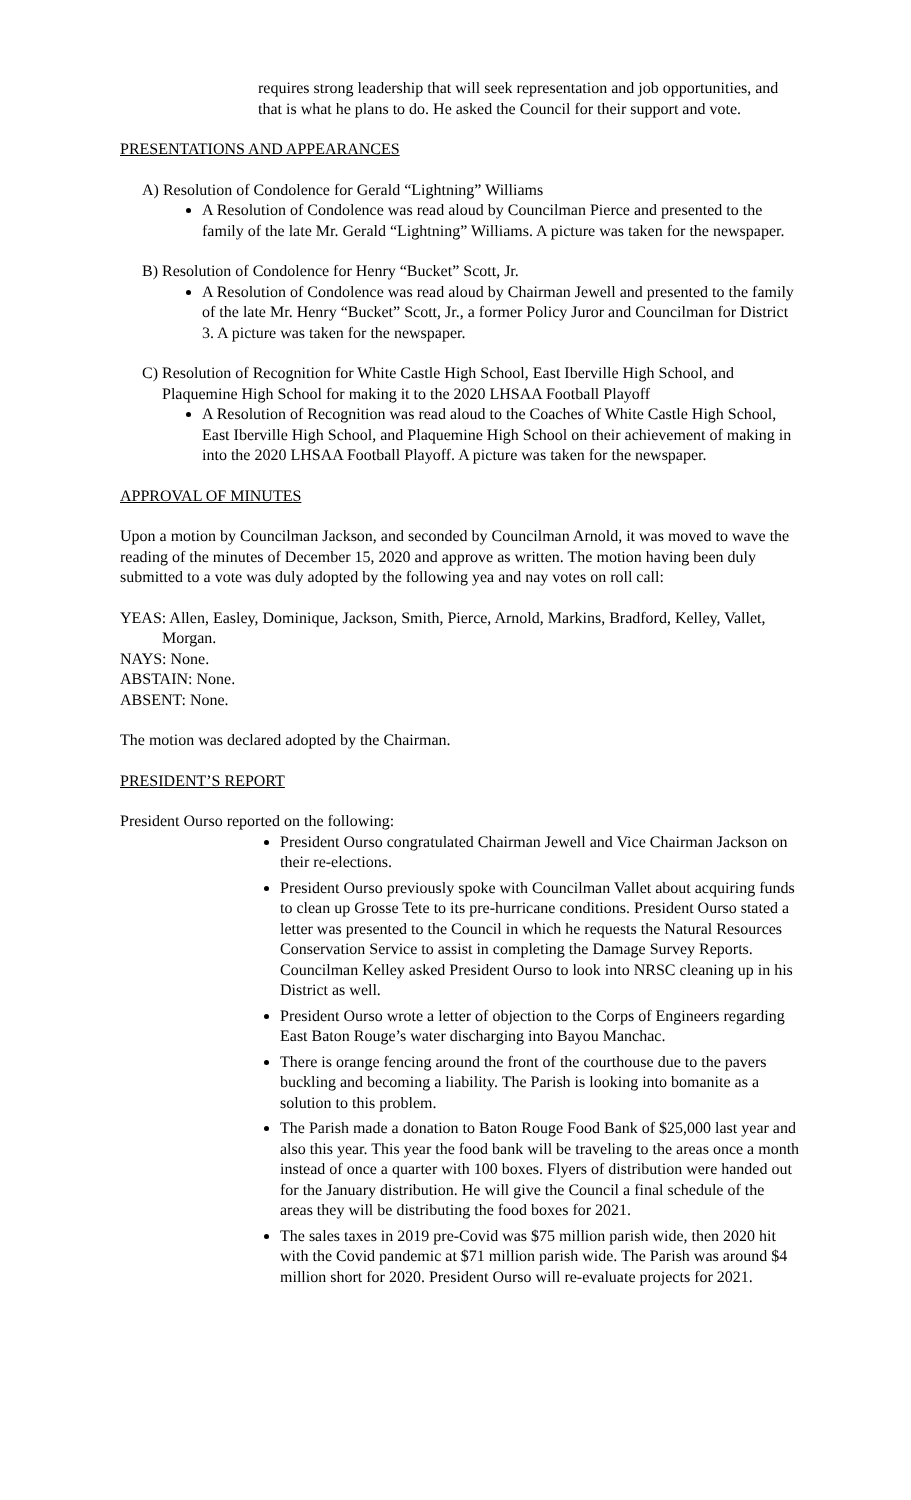requires strong leadership that will seek representation and job opportunities, and that is what he plans to do. He asked the Council for their support and vote.
PRESENTATIONS AND APPEARANCES
A) Resolution of Condolence for Gerald “Lightning” Williams
A Resolution of Condolence was read aloud by Councilman Pierce and presented to the family of the late Mr. Gerald “Lightning” Williams. A picture was taken for the newspaper.
B) Resolution of Condolence for Henry “Bucket” Scott, Jr.
A Resolution of Condolence was read aloud by Chairman Jewell and presented to the family of the late Mr. Henry “Bucket” Scott, Jr., a former Policy Juror and Councilman for District 3. A picture was taken for the newspaper.
C) Resolution of Recognition for White Castle High School, East Iberville High School, and Plaquemine High School for making it to the 2020 LHSAA Football Playoff
A Resolution of Recognition was read aloud to the Coaches of White Castle High School, East Iberville High School, and Plaquemine High School on their achievement of making in into the 2020 LHSAA Football Playoff. A picture was taken for the newspaper.
APPROVAL OF MINUTES
Upon a motion by Councilman Jackson, and seconded by Councilman Arnold, it was moved to wave the reading of the minutes of December 15, 2020 and approve as written. The motion having been duly submitted to a vote was duly adopted by the following yea and nay votes on roll call:
YEAS: Allen, Easley, Dominique, Jackson, Smith, Pierce, Arnold, Markins, Bradford, Kelley, Vallet, Morgan.
NAYS: None.
ABSTAIN: None.
ABSENT: None.
The motion was declared adopted by the Chairman.
PRESIDENT’S REPORT
President Ourso reported on the following:
President Ourso congratulated Chairman Jewell and Vice Chairman Jackson on their re-elections.
President Ourso previously spoke with Councilman Vallet about acquiring funds to clean up Grosse Tete to its pre-hurricane conditions. President Ourso stated a letter was presented to the Council in which he requests the Natural Resources Conservation Service to assist in completing the Damage Survey Reports. Councilman Kelley asked President Ourso to look into NRSC cleaning up in his District as well.
President Ourso wrote a letter of objection to the Corps of Engineers regarding East Baton Rouge’s water discharging into Bayou Manchac.
There is orange fencing around the front of the courthouse due to the pavers buckling and becoming a liability. The Parish is looking into bomanite as a solution to this problem.
The Parish made a donation to Baton Rouge Food Bank of $25,000 last year and also this year. This year the food bank will be traveling to the areas once a month instead of once a quarter with 100 boxes. Flyers of distribution were handed out for the January distribution. He will give the Council a final schedule of the areas they will be distributing the food boxes for 2021.
The sales taxes in 2019 pre-Covid was $75 million parish wide, then 2020 hit with the Covid pandemic at $71 million parish wide. The Parish was around $4 million short for 2020. President Ourso will re-evaluate projects for 2021.